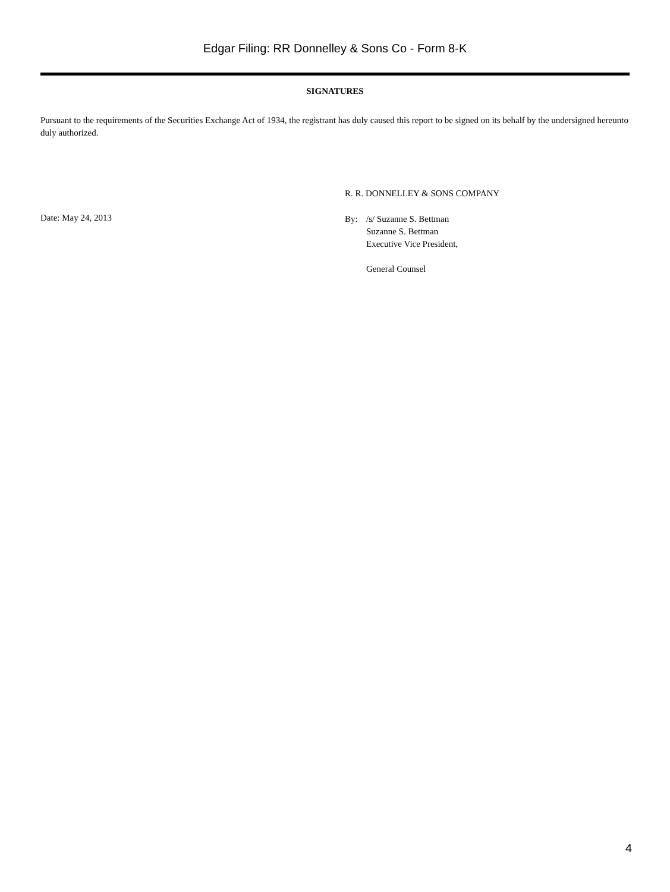Edgar Filing: RR Donnelley & Sons Co - Form 8-K
SIGNATURES
Pursuant to the requirements of the Securities Exchange Act of 1934, the registrant has duly caused this report to be signed on its behalf by the undersigned hereunto duly authorized.
R. R. DONNELLEY & SONS COMPANY
Date: May 24, 2013
| By: | /s/ Suzanne S. Bettman Suzanne S. Bettman Executive Vice President, General Counsel |
4